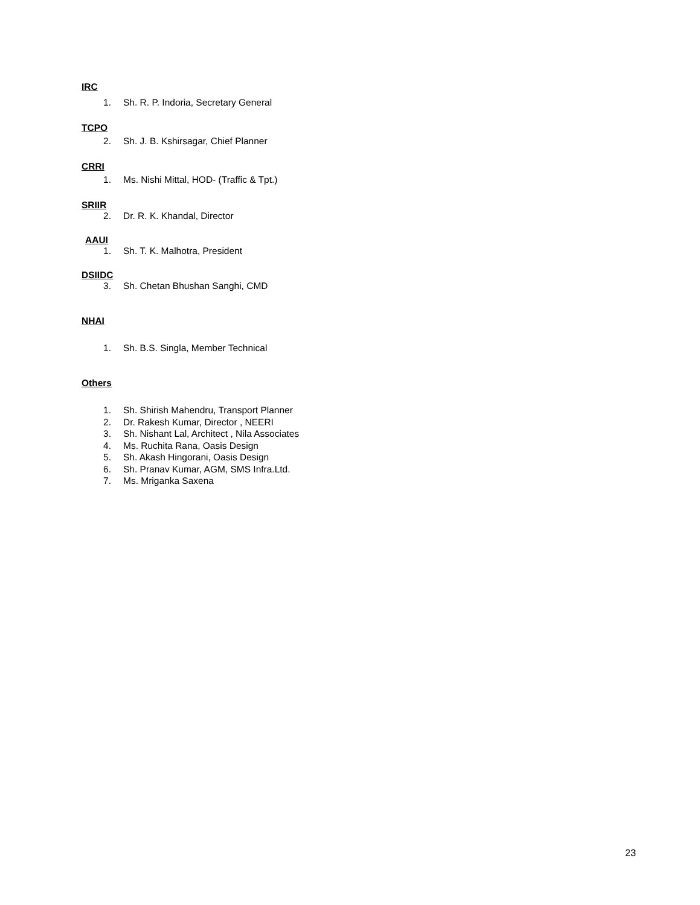IRC
1. Sh. R. P. Indoria, Secretary General
TCPO
2. Sh. J. B. Kshirsagar, Chief Planner
CRRI
1. Ms. Nishi Mittal, HOD- (Traffic & Tpt.)
SRIIR
2. Dr. R. K. Khandal, Director
AAUI
1. Sh. T. K. Malhotra, President
DSIIDC
3. Sh. Chetan Bhushan Sanghi, CMD
NHAI
1. Sh. B.S. Singla, Member Technical
Others
1. Sh. Shirish Mahendru, Transport Planner
2. Dr. Rakesh Kumar, Director , NEERI
3. Sh. Nishant Lal, Architect , Nila Associates
4. Ms. Ruchita Rana, Oasis Design
5. Sh. Akash Hingorani, Oasis Design
6. Sh. Pranav Kumar, AGM, SMS Infra.Ltd.
7. Ms. Mriganka Saxena
23